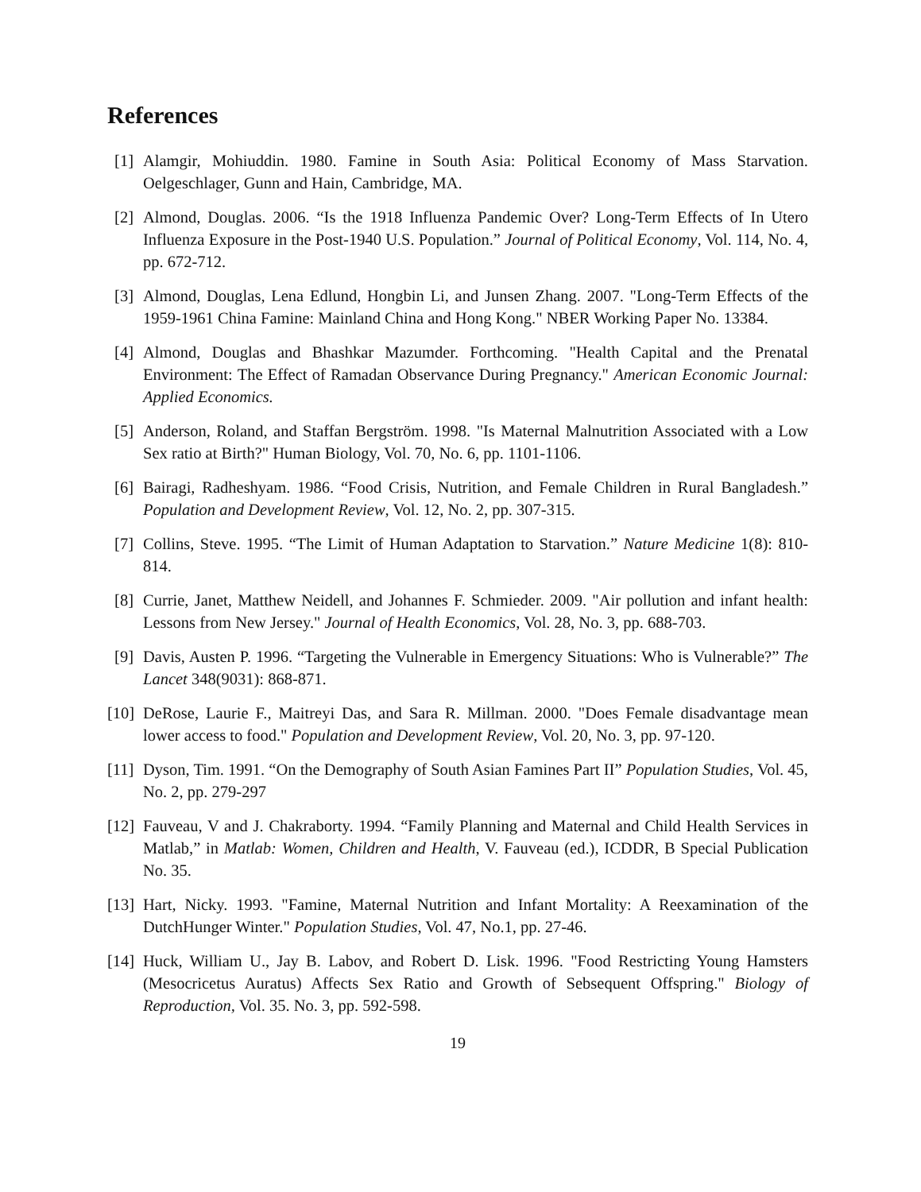References
[1] Alamgir, Mohiuddin. 1980. Famine in South Asia: Political Economy of Mass Starvation. Oelgeschlager, Gunn and Hain, Cambridge, MA.
[2] Almond, Douglas. 2006. “Is the 1918 Influenza Pandemic Over? Long-Term Effects of In Utero Influenza Exposure in the Post-1940 U.S. Population.” Journal of Political Economy, Vol. 114, No. 4, pp. 672-712.
[3] Almond, Douglas, Lena Edlund, Hongbin Li, and Junsen Zhang. 2007. "Long-Term Effects of the 1959-1961 China Famine: Mainland China and Hong Kong." NBER Working Paper No. 13384.
[4] Almond, Douglas and Bhashkar Mazumder. Forthcoming. "Health Capital and the Prenatal Environment: The Effect of Ramadan Observance During Pregnancy." American Economic Journal: Applied Economics.
[5] Anderson, Roland, and Staffan Bergström. 1998. "Is Maternal Malnutrition Associated with a Low Sex ratio at Birth?" Human Biology, Vol. 70, No. 6, pp. 1101-1106.
[6] Bairagi, Radheshyam. 1986. “Food Crisis, Nutrition, and Female Children in Rural Bangladesh.” Population and Development Review, Vol. 12, No. 2, pp. 307-315.
[7] Collins, Steve. 1995. “The Limit of Human Adaptation to Starvation.” Nature Medicine 1(8): 810-814.
[8] Currie, Janet, Matthew Neidell, and Johannes F. Schmieder. 2009. "Air pollution and infant health: Lessons from New Jersey." Journal of Health Economics, Vol. 28, No. 3, pp. 688-703.
[9] Davis, Austen P. 1996. “Targeting the Vulnerable in Emergency Situations: Who is Vulnerable?” The Lancet 348(9031): 868-871.
[10]
DeRose, Laurie F., Maitreyi Das, and Sara R. Millman. 2000. "Does Female disadvantage mean lower access to food." Population and Development Review, Vol. 20, No. 3, pp. 97-120.
[11]
Dyson, Tim. 1991. “On the Demography of South Asian Famines Part II” Population Studies, Vol. 45, No. 2, pp. 279-297
[12]
Fauveau, V and J. Chakraborty. 1994. “Family Planning and Maternal and Child Health Services in Matlab,” in Matlab: Women, Children and Health, V. Fauveau (ed.), ICDDR, B Special Publication No. 35.
[13]
Hart, Nicky. 1993. "Famine, Maternal Nutrition and Infant Mortality: A Reexamination of the DutchHunger Winter." Population Studies, Vol. 47, No.1, pp. 27-46.
[14]
Huck, William U., Jay B. Labov, and Robert D. Lisk. 1996. "Food Restricting Young Hamsters (Mesocricetus Auratus) Affects Sex Ratio and Growth of Sebsequent Offspring." Biology of Reproduction, Vol. 35. No. 3, pp. 592-598.
19